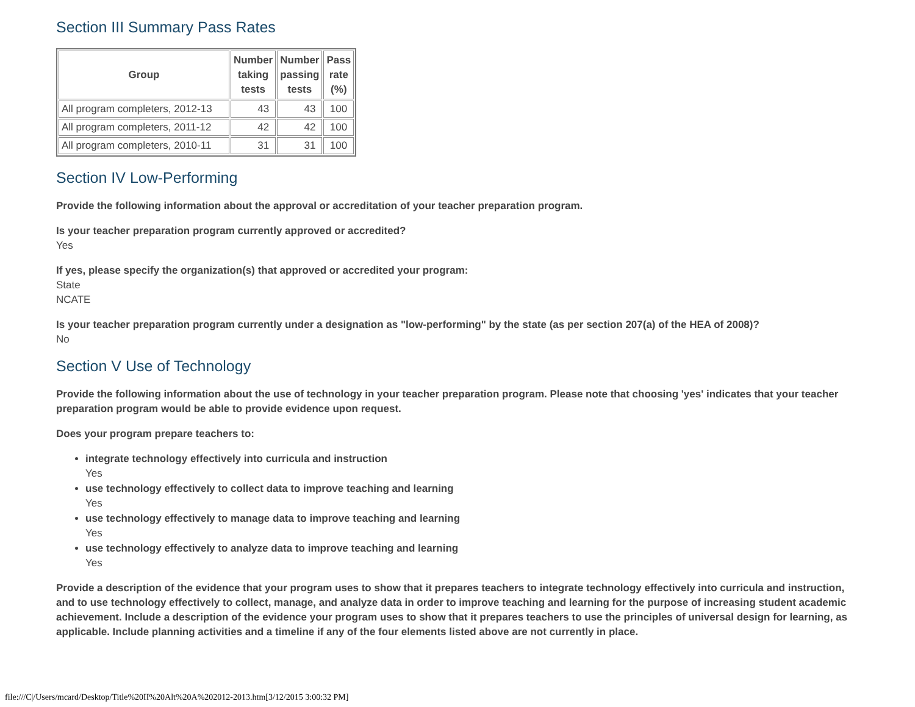Section III Summary Pass Rates
| Group | Number taking tests | Number passing tests | Pass rate (%) |
| --- | --- | --- | --- |
| All program completers, 2012-13 | 43 | 43 | 100 |
| All program completers, 2011-12 | 42 | 42 | 100 |
| All program completers, 2010-11 | 31 | 31 | 100 |
Section IV Low-Performing
Provide the following information about the approval or accreditation of your teacher preparation program.
Is your teacher preparation program currently approved or accredited?
Yes
If yes, please specify the organization(s) that approved or accredited your program:
State
NCATE
Is your teacher preparation program currently under a designation as "low-performing" by the state (as per section 207(a) of the HEA of 2008)?
No
Section V Use of Technology
Provide the following information about the use of technology in your teacher preparation program. Please note that choosing 'yes' indicates that your teacher preparation program would be able to provide evidence upon request.
Does your program prepare teachers to:
integrate technology effectively into curricula and instruction
Yes
use technology effectively to collect data to improve teaching and learning
Yes
use technology effectively to manage data to improve teaching and learning
Yes
use technology effectively to analyze data to improve teaching and learning
Yes
Provide a description of the evidence that your program uses to show that it prepares teachers to integrate technology effectively into curricula and instruction, and to use technology effectively to collect, manage, and analyze data in order to improve teaching and learning for the purpose of increasing student academic achievement. Include a description of the evidence your program uses to show that it prepares teachers to use the principles of universal design for learning, as applicable. Include planning activities and a timeline if any of the four elements listed above are not currently in place.
file:///C|/Users/mcard/Desktop/Title%20II%20Alt%20A%202012-2013.htm[3/12/2015 3:00:32 PM]